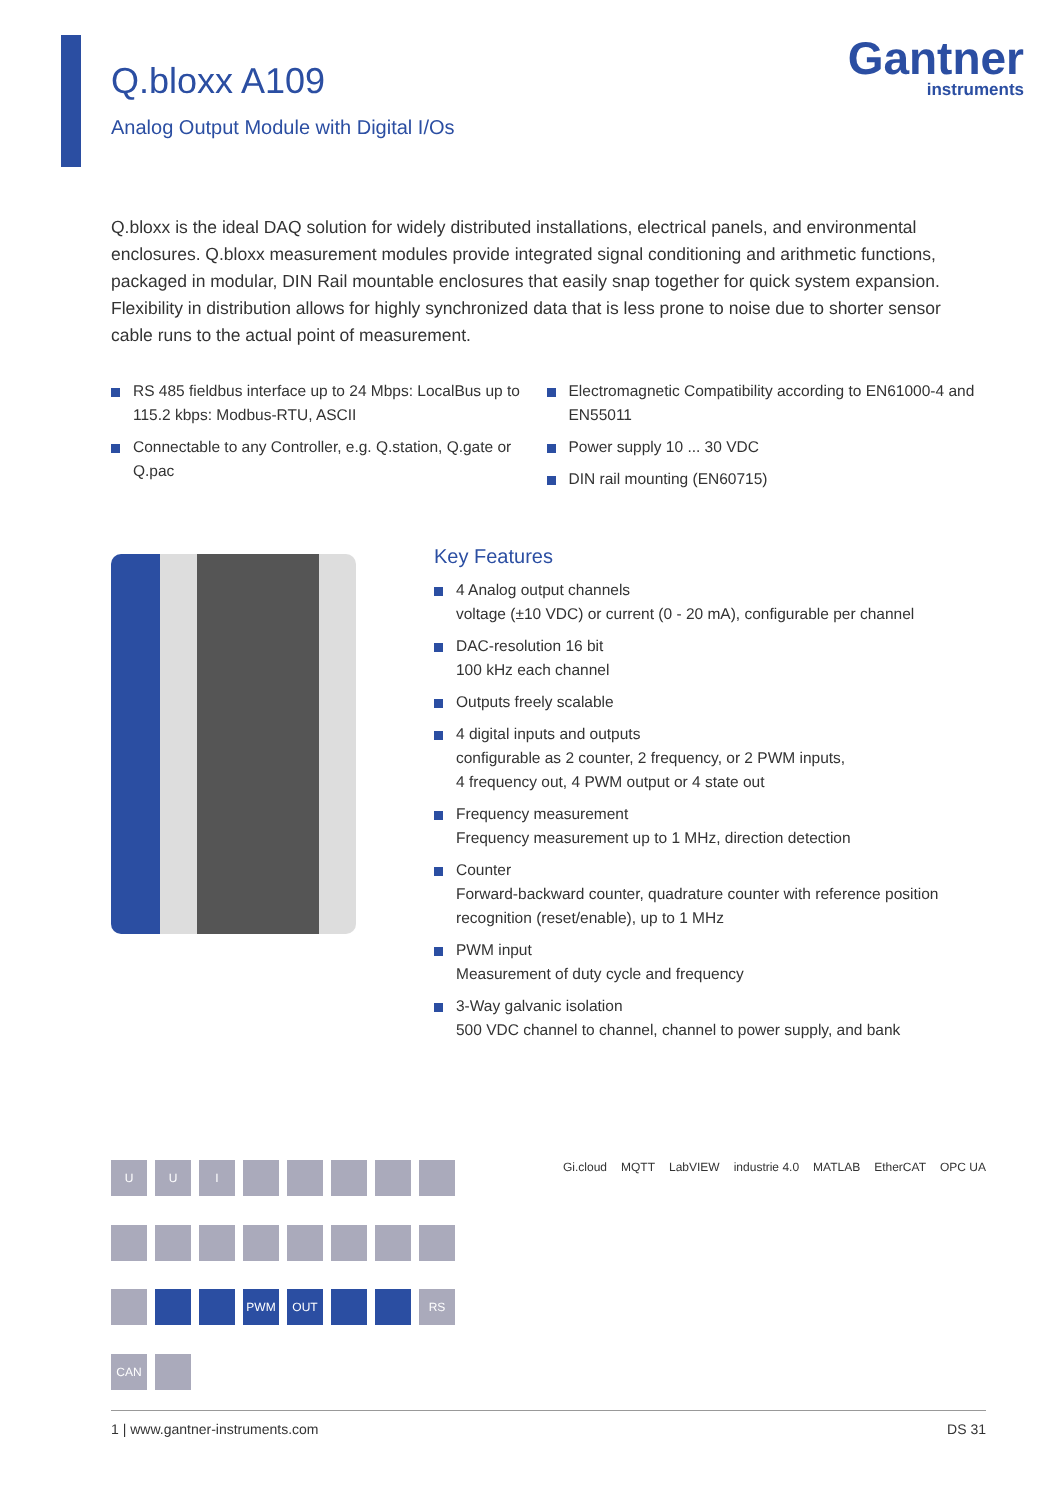Q.bloxx A109
Analog Output Module with Digital I/Os
Gantner
instruments
Q.bloxx is the ideal DAQ solution for widely distributed installations, electrical panels, and environmental enclosures. Q.bloxx measurement modules provide integrated signal conditioning and arithmetic functions, packaged in modular, DIN Rail mountable enclosures that easily snap together for quick system expansion. Flexibility in distribution allows for highly synchronized data that is less prone to noise due to shorter sensor cable runs to the actual point of measurement.
RS 485 fieldbus interface up to 24 Mbps: LocalBus up to 115.2 kbps: Modbus-RTU, ASCII
Connectable to any Controller, e.g. Q.station, Q.gate or Q.pac
Electromagnetic Compatibility according to EN61000-4 and EN55011
Power supply 10 ... 30 VDC
DIN rail mounting (EN60715)
Key Features
4 Analog output channels
voltage (±10 VDC) or current (0 - 20 mA), configurable per channel
DAC-resolution 16 bit
100 kHz each channel
Outputs freely scalable
4 digital inputs and outputs
configurable as 2 counter, 2 frequency, or 2 PWM inputs,
4 frequency out, 4 PWM output or 4 state out
Frequency measurement
Frequency measurement up to 1 MHz, direction detection
Counter
Forward-backward counter, quadrature counter with reference position recognition (reset/enable), up to 1 MHz
PWM input
Measurement of duty cycle and frequency
3-Way galvanic isolation
500 VDC channel to channel, channel to power supply, and bank
U
U
I
PWM
OUT
RS
CAN
Gi.cloud MQTT LabVIEW industrie 4.0 MATLAB EtherCAT OPC UA
1 | www.gantner-instruments.com DS 31